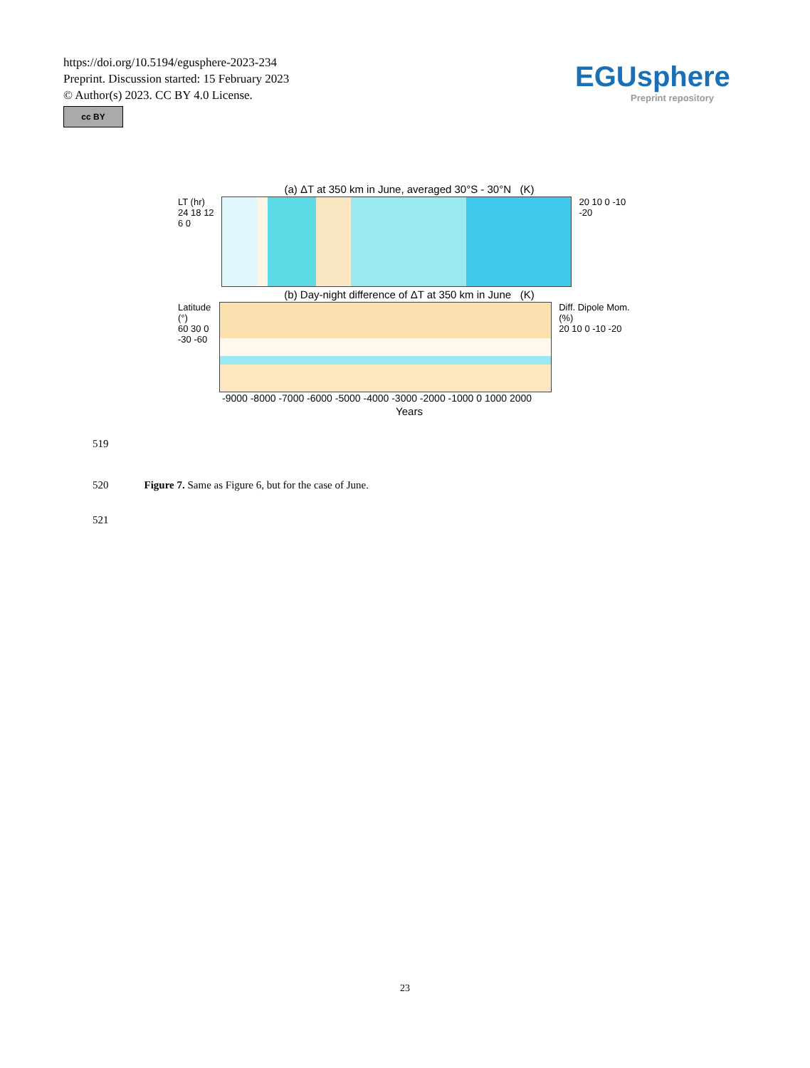https://doi.org/10.5194/egusphere-2023-234
Preprint. Discussion started: 15 February 2023
© Author(s) 2023. CC BY 4.0 License.
cc BY
EGUsphere
Preprint repository
(a) ΔT at 350 km in June, averaged 30°S - 30°N (K)
LT (hr)
24 18 12 6 0
20 10 0 -10 -20
(b) Day-night difference of ΔT at 350 km in June (K)
Latitude (°)
60 30 0 -30 -60
Diff. Dipole Mom. (%)
20 10 0 -10 -20
-9000 -8000 -7000 -6000 -5000 -4000 -3000 -2000 -1000 0 1000 2000
Years
519
520 Figure 7. Same as Figure 6, but for the case of June.
521
23